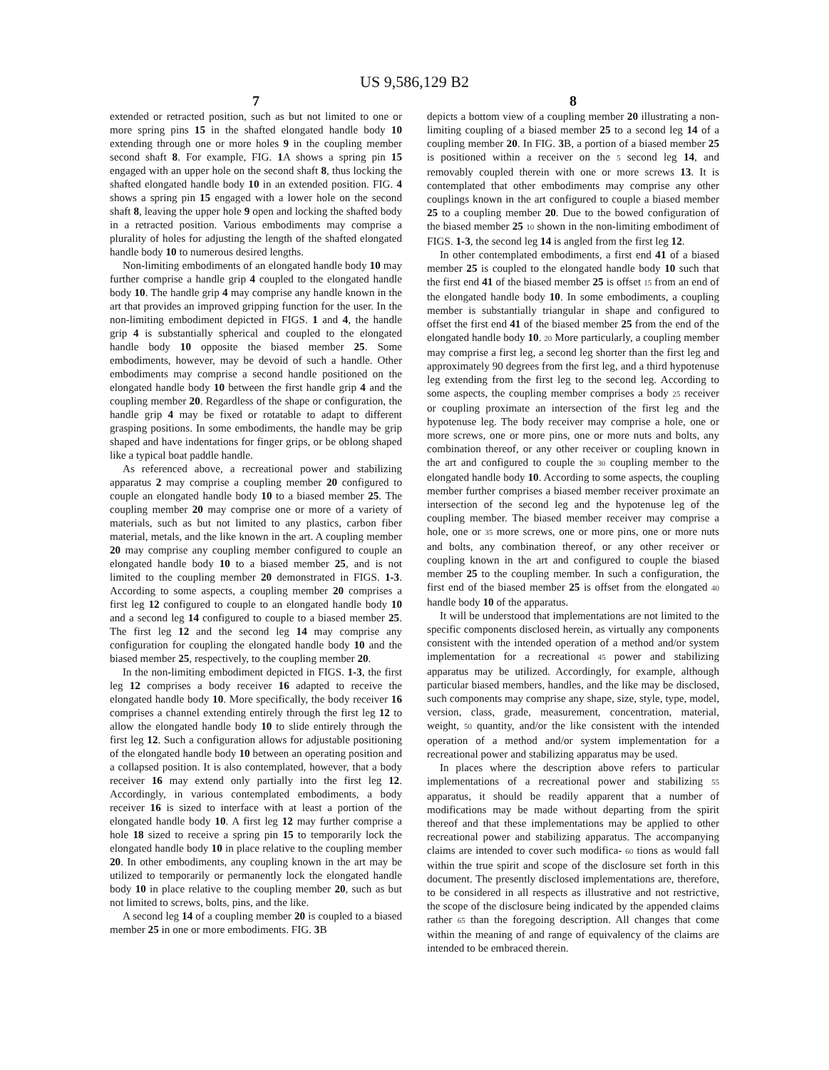US 9,586,129 B2
7
extended or retracted position, such as but not limited to one or more spring pins 15 in the shafted elongated handle body 10 extending through one or more holes 9 in the coupling member second shaft 8. For example, FIG. 1 A shows a spring pin 15 engaged with an upper hole on the second shaft 8, thus locking the shafted elongated handle body 10 in an extended position. FIG. 4 shows a spring pin 15 engaged with a lower hole on the second shaft 8, leaving the upper hole 9 open and locking the shafted body in a retracted position. Various embodiments may comprise a plurality of holes for adjusting the length of the shafted elongated handle body 10 to numerous desired lengths.
Non-limiting embodiments of an elongated handle body 10 may further comprise a handle grip 4 coupled to the elongated handle body 10. The handle grip 4 may comprise any handle known in the art that provides an improved gripping function for the user. In the non-limiting embodiment depicted in FIGS. 1 and 4, the handle grip 4 is substantially spherical and coupled to the elongated handle body 10 opposite the biased member 25. Some embodiments, however, may be devoid of such a handle. Other embodiments may comprise a second handle positioned on the elongated handle body 10 between the first handle grip 4 and the coupling member 20. Regardless of the shape or configuration, the handle grip 4 may be fixed or rotatable to adapt to different grasping positions. In some embodiments, the handle may be grip shaped and have indentations for finger grips, or be oblong shaped like a typical boat paddle handle.
As referenced above, a recreational power and stabilizing apparatus 2 may comprise a coupling member 20 configured to couple an elongated handle body 10 to a biased member 25. The coupling member 20 may comprise one or more of a variety of materials, such as but not limited to any plastics, carbon fiber material, metals, and the like known in the art. A coupling member 20 may comprise any coupling member configured to couple an elongated handle body 10 to a biased member 25, and is not limited to the coupling member 20 demonstrated in FIGS. 1-3. According to some aspects, a coupling member 20 comprises a first leg 12 configured to couple to an elongated handle body 10 and a second leg 14 configured to couple to a biased member 25. The first leg 12 and the second leg 14 may comprise any configuration for coupling the elongated handle body 10 and the biased member 25, respectively, to the coupling member 20.
In the non-limiting embodiment depicted in FIGS. 1-3, the first leg 12 comprises a body receiver 16 adapted to receive the elongated handle body 10. More specifically, the body receiver 16 comprises a channel extending entirely through the first leg 12 to allow the elongated handle body 10 to slide entirely through the first leg 12. Such a configuration allows for adjustable positioning of the elongated handle body 10 between an operating position and a collapsed position. It is also contemplated, however, that a body receiver 16 may extend only partially into the first leg 12. Accordingly, in various contemplated embodiments, a body receiver 16 is sized to interface with at least a portion of the elongated handle body 10. A first leg 12 may further comprise a hole 18 sized to receive a spring pin 15 to temporarily lock the elongated handle body 10 in place relative to the coupling member 20. In other embodiments, any coupling known in the art may be utilized to temporarily or permanently lock the elongated handle body 10 in place relative to the coupling member 20, such as but not limited to screws, bolts, pins, and the like.
A second leg 14 of a coupling member 20 is coupled to a biased member 25 in one or more embodiments. FIG. 3 B
8
depicts a bottom view of a coupling member 20 illustrating a non-limiting coupling of a biased member 25 to a second leg 14 of a coupling member 20. In FIG. 3 B, a portion of a biased member 25 is positioned within a receiver on the 5 second leg 14, and removably coupled therein with one or more screws 13. It is contemplated that other embodiments may comprise any other couplings known in the art configured to couple a biased member 25 to a coupling member 20. Due to the bowed configuration of the biased member 25 10 shown in the non-limiting embodiment of FIGS. 1-3, the second leg 14 is angled from the first leg 12.
In other contemplated embodiments, a first end 41 of a biased member 25 is coupled to the elongated handle body 10 such that the first end 41 of the biased member 25 is offset 15 from an end of the elongated handle body 10. In some embodiments, a coupling member is substantially triangular in shape and configured to offset the first end 41 of the biased member 25 from the end of the elongated handle body 10. 20 More particularly, a coupling member may comprise a first leg, a second leg shorter than the first leg and approximately 90 degrees from the first leg, and a third hypotenuse leg extending from the first leg to the second leg. According to some aspects, the coupling member comprises a body 25 receiver or coupling proximate an intersection of the first leg and the hypotenuse leg. The body receiver may comprise a hole, one or more screws, one or more pins, one or more nuts and bolts, any combination thereof, or any other receiver or coupling known in the art and configured to couple the 30 coupling member to the elongated handle body 10. According to some aspects, the coupling member further comprises a biased member receiver proximate an intersection of the second leg and the hypotenuse leg of the coupling member. The biased member receiver may comprise a hole, one or 35 more screws, one or more pins, one or more nuts and bolts, any combination thereof, or any other receiver or coupling known in the art and configured to couple the biased member 25 to the coupling member. In such a configuration, the first end of the biased member 25 is offset from the elongated 40 handle body 10 of the apparatus.
It will be understood that implementations are not limited to the specific components disclosed herein, as virtually any components consistent with the intended operation of a method and/or system implementation for a recreational 45 power and stabilizing apparatus may be utilized. Accordingly, for example, although particular biased members, handles, and the like may be disclosed, such components may comprise any shape, size, style, type, model, version, class, grade, measurement, concentration, material, weight, 50 quantity, and/or the like consistent with the intended operation of a method and/or system implementation for a recreational power and stabilizing apparatus may be used.
In places where the description above refers to particular implementations of a recreational power and stabilizing 55 apparatus, it should be readily apparent that a number of modifications may be made without departing from the spirit thereof and that these implementations may be applied to other recreational power and stabilizing apparatus. The accompanying claims are intended to cover such modifica- 60 tions as would fall within the true spirit and scope of the disclosure set forth in this document. The presently disclosed implementations are, therefore, to be considered in all respects as illustrative and not restrictive, the scope of the disclosure being indicated by the appended claims rather 65 than the foregoing description. All changes that come within the meaning of and range of equivalency of the claims are intended to be embraced therein.